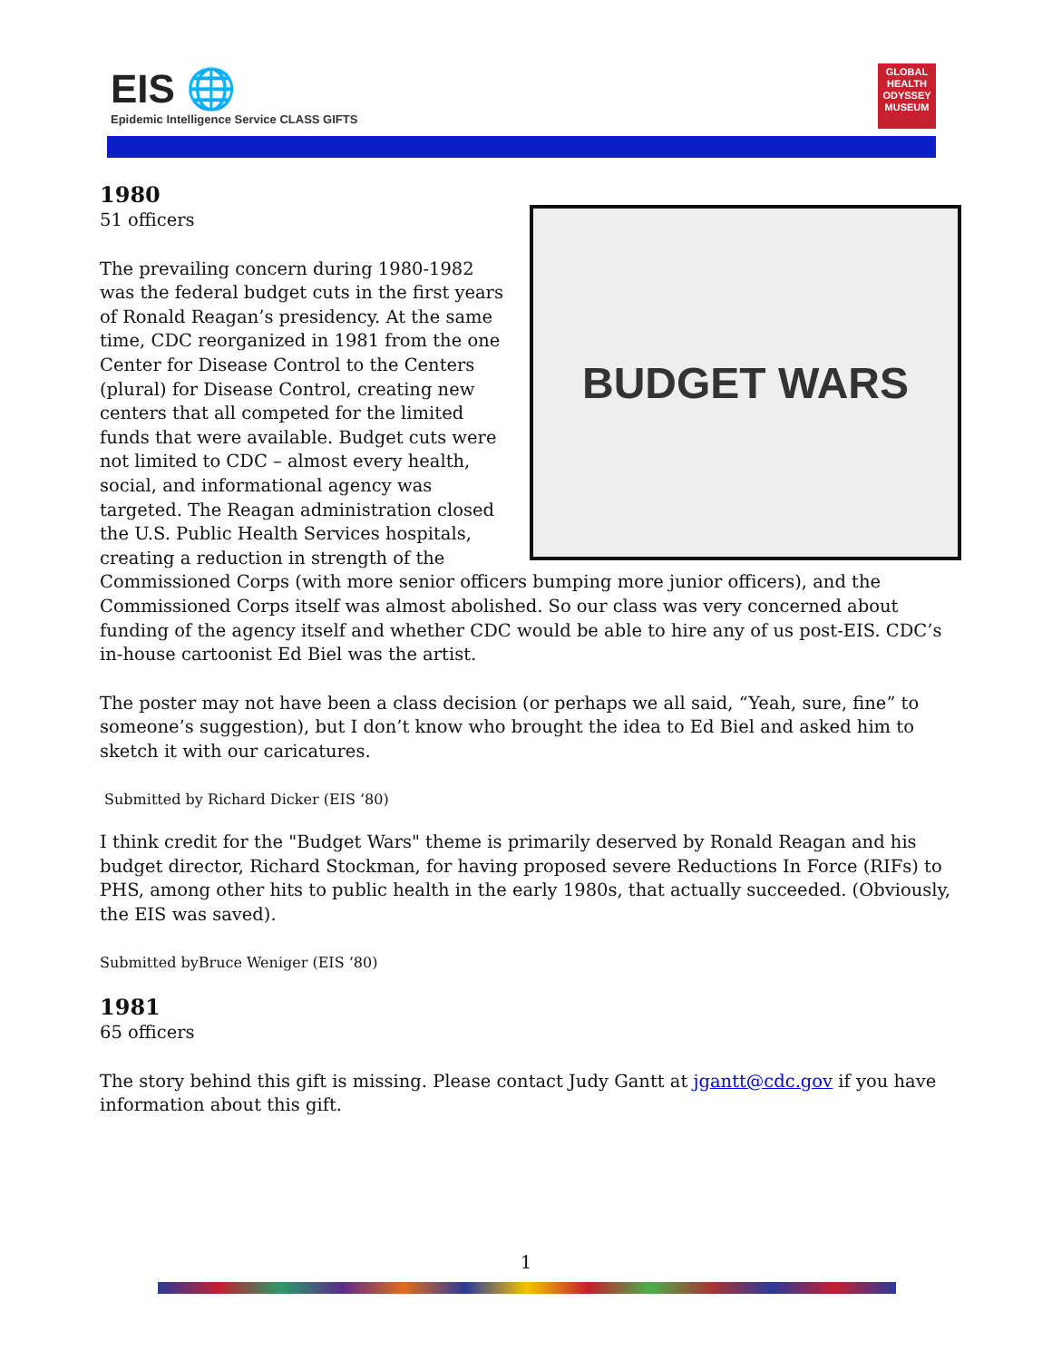EIS 🌐
Epidemic Intelligence Service CLASS GIFTS
GLOBAL
HEALTH
ODYSSEY
MUSEUM
1980
BUDGET WARS
51 officers
The prevailing concern during 1980-1982 was the federal budget cuts in the first years of Ronald Reagan’s presidency. At the same time, CDC reorganized in 1981 from the one Center for Disease Control to the Centers (plural) for Disease Control, creating new centers that all competed for the limited funds that were available. Budget cuts were not limited to CDC – almost every health, social, and informational agency was targeted. The Reagan administration closed the U.S. Public Health Services hospitals, creating a reduction in strength of the Commissioned Corps (with more senior officers bumping more junior officers), and the Commissioned Corps itself was almost abolished. So our class was very concerned about funding of the agency itself and whether CDC would be able to hire any of us post-EIS. CDC’s in-house cartoonist Ed Biel was the artist.
The poster may not have been a class decision (or perhaps we all said, “Yeah, sure, fine” to someone’s suggestion), but I don’t know who brought the idea to Ed Biel and asked him to sketch it with our caricatures.
Submitted by Richard Dicker (EIS ’80)
I think credit for the "Budget Wars" theme is primarily deserved by Ronald Reagan and his budget director, Richard Stockman, for having proposed severe Reductions In Force (RIFs) to PHS, among other hits to public health in the early 1980s, that actually succeeded. (Obviously, the EIS was saved).
Submitted byBruce Weniger (EIS ’80)
1981
65 officers
The story behind this gift is missing. Please contact Judy Gantt at jgantt@cdc.gov if you have information about this gift.
1